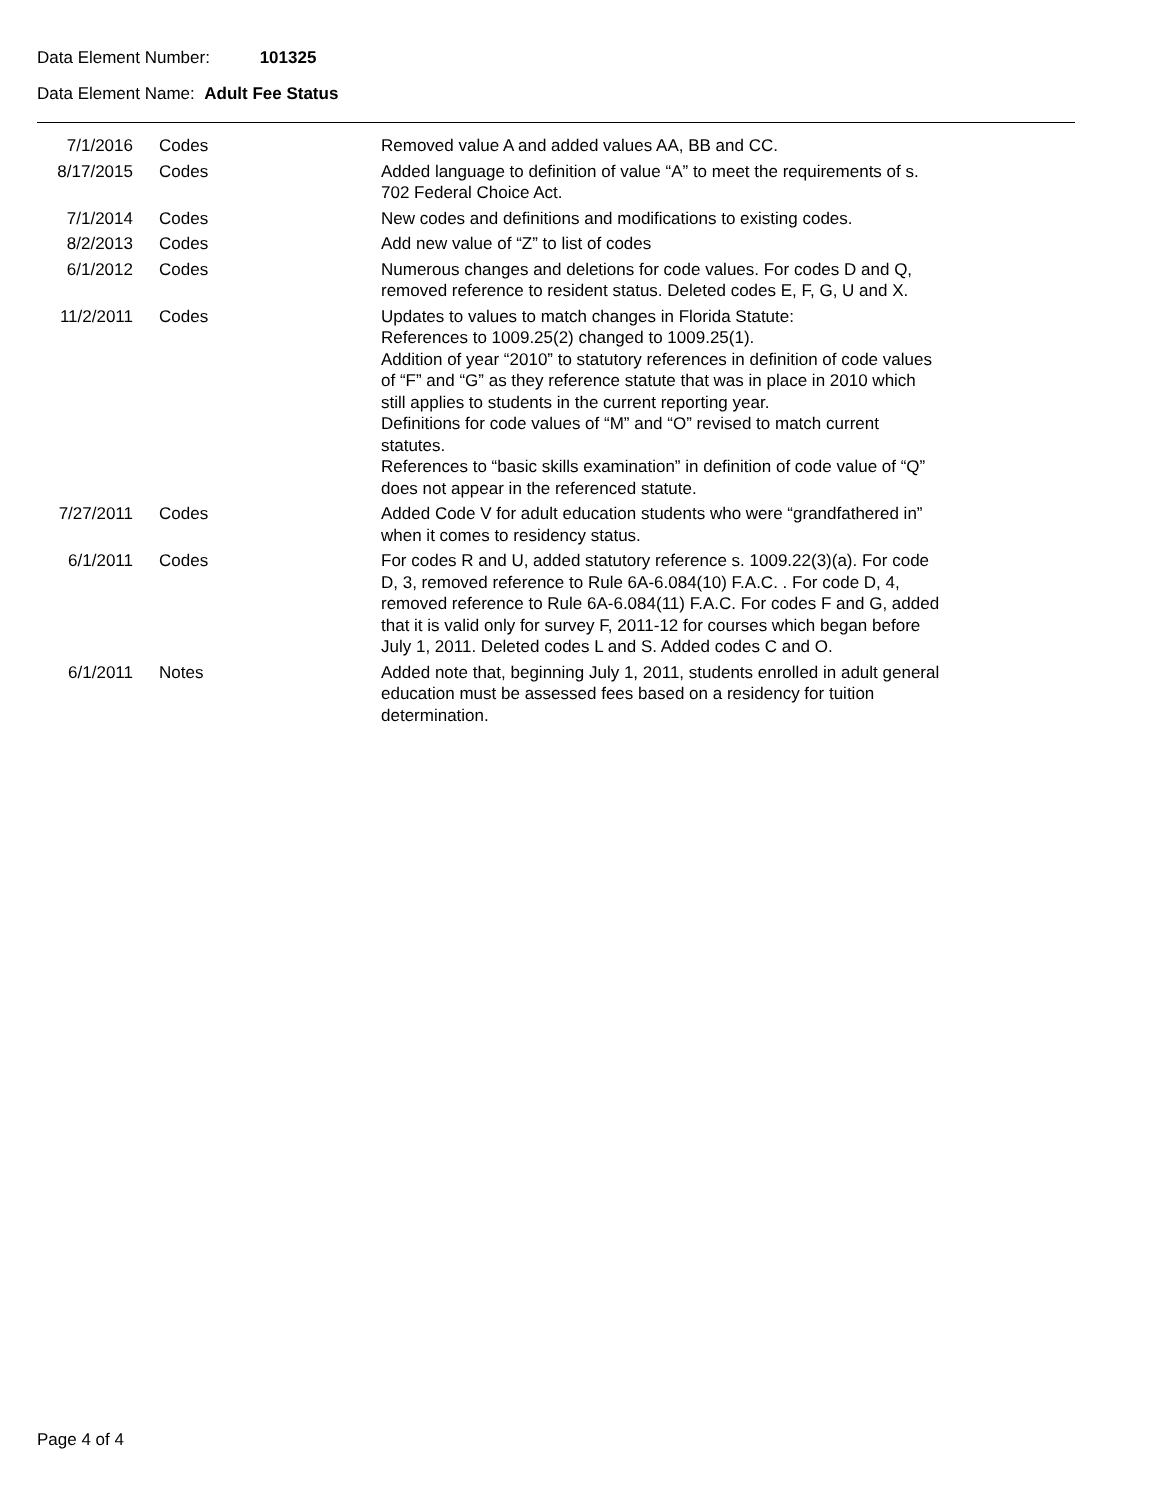Data Element Number: 101325
Data Element Name: Adult Fee Status
| 7/1/2016 | Codes | Removed value A and added values AA, BB and CC. |
| 8/17/2015 | Codes | Added language to definition of value “A” to meet the requirements of s. 702 Federal Choice Act. |
| 7/1/2014 | Codes | New codes and definitions and modifications to existing codes. |
| 8/2/2013 | Codes | Add new value of “Z” to list of codes |
| 6/1/2012 | Codes | Numerous changes and deletions for code values. For codes D and Q, removed reference to resident status. Deleted codes E, F, G, U and X. |
| 11/2/2011 | Codes | Updates to values to match changes in Florida Statute: References to 1009.25(2) changed to 1009.25(1). Addition of year “2010” to statutory references in definition of code values of “F” and “G” as they reference statute that was in place in 2010 which still applies to students in the current reporting year. Definitions for code values of “M” and “O” revised to match current statutes. References to “basic skills examination” in definition of code value of “Q” does not appear in the referenced statute. |
| 7/27/2011 | Codes | Added Code V for adult education students who were “grandfathered in” when it comes to residency status. |
| 6/1/2011 | Codes | For codes R and U, added statutory reference s. 1009.22(3)(a). For code D, 3, removed reference to Rule 6A-6.084(10) F.A.C. . For code D, 4, removed reference to Rule 6A-6.084(11) F.A.C. For codes F and G, added that it is valid only for survey F, 2011-12 for courses which began before July 1, 2011. Deleted codes L and S. Added codes C and O. |
| 6/1/2011 | Notes | Added note that, beginning July 1, 2011, students enrolled in adult general education must be assessed fees based on a residency for tuition determination. |
Page 4 of 4